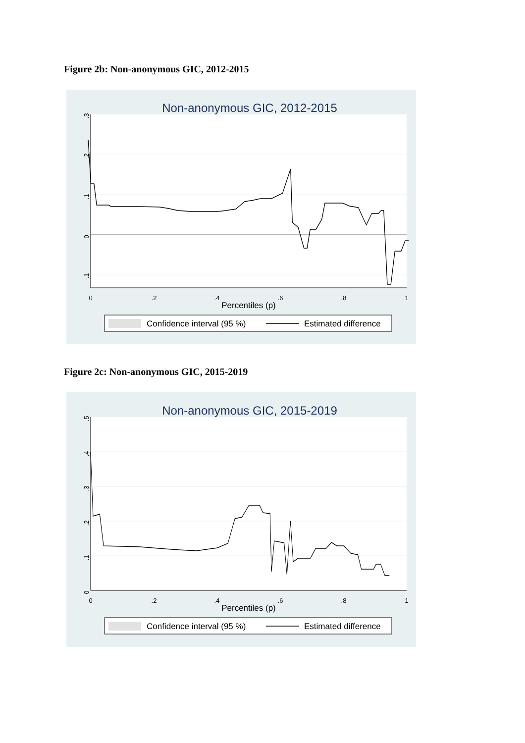Figure 2b: Non-anonymous GIC, 2012-2015
Non-anonymous GIC, 2012-2015
0
.2
.4
.6
.8
1
.3
.2
.1
0
-.1
Percentiles (p)
Confidence interval (95 %)
Estimated difference
Figure 2c: Non-anonymous GIC, 2015-2019
Non-anonymous GIC, 2015-2019
0
.2
.4
.6
.8
1
.5
.4
.3
.2
.1
0
Percentiles (p)
Confidence interval (95 %)
Estimated difference